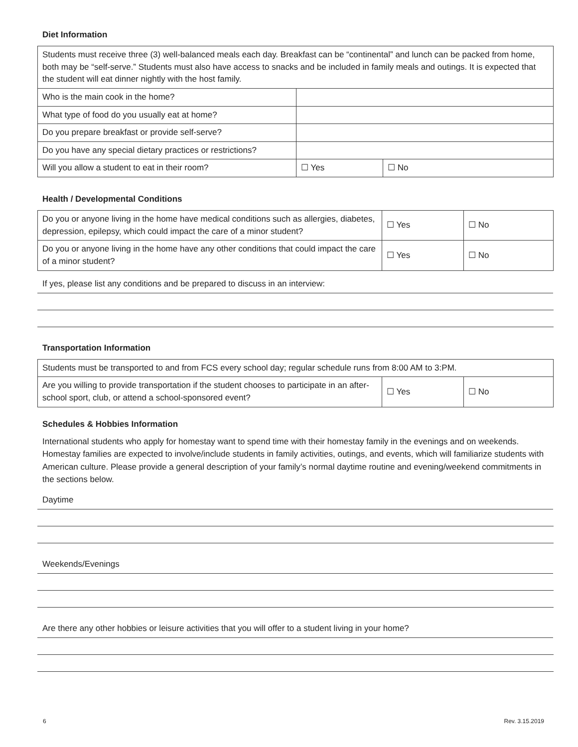Diet Information
| Students must receive three (3) well-balanced meals each day. Breakfast can be “continental” and lunch can be packed from home, both may be “self-serve.” Students must also have access to snacks and be included in family meals and outings. It is expected that the student will eat dinner nightly with the host family. | | |
| Who is the main cook in the home? | | |
| What type of food do you usually eat at home? | | |
| Do you prepare breakfast or provide self-serve? | | |
| Do you have any special dietary practices or restrictions? | | |
| Will you allow a student to eat in their room? | ☐ Yes | ☐ No |
Health / Developmental Conditions
| Do you or anyone living in the home have medical conditions such as allergies, diabetes, depression, epilepsy, which could impact the care of a minor student? | ☐ Yes | ☐ No |
| Do you or anyone living in the home have any other conditions that could impact the care of a minor student? | ☐ Yes | ☐ No |
If yes, please list any conditions and be prepared to discuss in an interview:
Transportation Information
| Students must be transported to and from FCS every school day; regular schedule runs from 8:00 AM to 3:PM. | | |
| Are you willing to provide transportation if the student chooses to participate in an after-school sport, club, or attend a school-sponsored event? | ☐ Yes | ☐ No |
Schedules & Hobbies Information
International students who apply for homestay want to spend time with their homestay family in the evenings and on weekends. Homestay families are expected to involve/include students in family activities, outings, and events, which will familiarize students with American culture. Please provide a general description of your family’s normal daytime routine and evening/weekend commitments in the sections below.
Daytime
Weekends/Evenings
Are there any other hobbies or leisure activities that you will offer to a student living in your home?
6 Rev. 3.15.2019